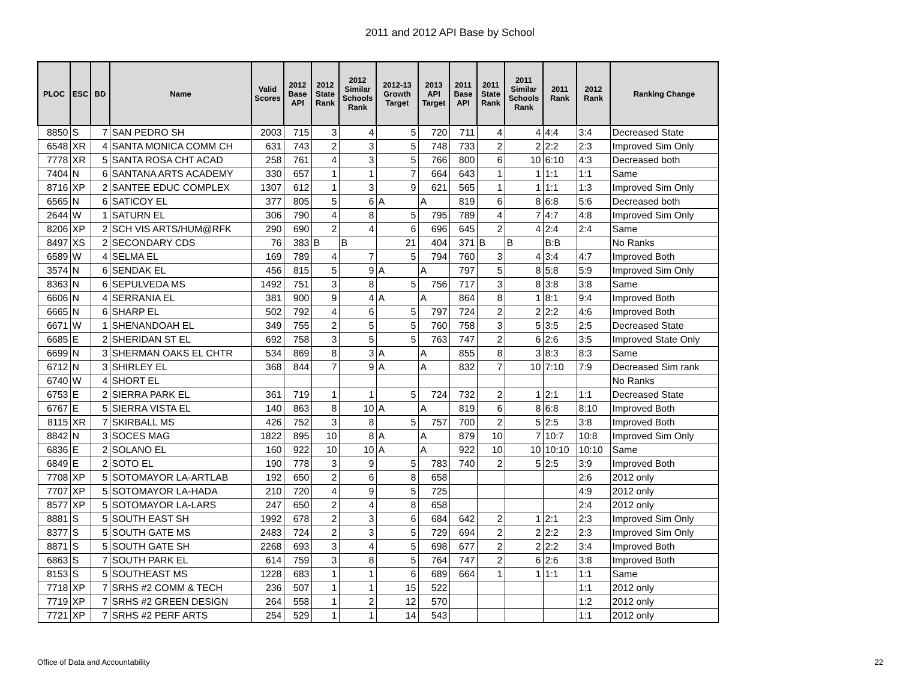2011 and 2012 API Base by School
| PLOC | ESC | BD | Name | Valid Scores | 2012 Base API | 2012 State Rank | 2012 Similar Schools Rank | 2012-13 Growth Target | 2013 API Target | 2011 Base API | 2011 State Rank | 2011 Similar Schools Rank | 2011 Rank | 2012 Rank | Ranking Change |
| --- | --- | --- | --- | --- | --- | --- | --- | --- | --- | --- | --- | --- | --- | --- | --- |
| 8850 | S | 7 | SAN PEDRO SH | 2003 | 715 | 3 | 4 | 5 | 720 | 711 | 4 | 4 | 4:4 | 3:4 | Decreased State |
| 6548 | XR | 4 | SANTA MONICA COMM CH | 631 | 743 | 2 | 3 | 5 | 748 | 733 | 2 | 2 | 2:2 | 2:3 | Improved Sim Only |
| 7778 | XR | 5 | SANTA ROSA CHT ACAD | 258 | 761 | 4 | 3 | 5 | 766 | 800 | 6 | 10 | 6:10 | 4:3 | Decreased both |
| 7404 | N | 6 | SANTANA ARTS ACADEMY | 330 | 657 | 1 | 1 | 7 | 664 | 643 | 1 | 1 | 1:1 | 1:1 | Same |
| 8716 | XP | 2 | SANTEE EDUC COMPLEX | 1307 | 612 | 1 | 3 | 9 | 621 | 565 | 1 | 1 | 1:1 | 1:3 | Improved Sim Only |
| 6565 | N | 6 | SATICOY EL | 377 | 805 | 5 | 6 | A | A | 819 | 6 | 8 | 6:8 | 5:6 | Decreased both |
| 2644 | W | 1 | SATURN EL | 306 | 790 | 4 | 8 | 5 | 795 | 789 | 4 | 7 | 4:7 | 4:8 | Improved Sim Only |
| 8206 | XP | 2 | SCH VIS ARTS/HUM@RFK | 290 | 690 | 2 | 4 | 6 | 696 | 645 | 2 | 4 | 2:4 | 2:4 | Same |
| 8497 | XS | 2 | SECONDARY CDS | 76 | 383 | B | B | 21 | 404 | 371 | B | B | B:B | | No Ranks |
| 6589 | W | 4 | SELMA EL | 169 | 789 | 4 | 7 | 5 | 794 | 760 | 3 | 4 | 3:4 | 4:7 | Improved Both |
| 3574 | N | 6 | SENDAK EL | 456 | 815 | 5 | 9 | A | A | 797 | 5 | 8 | 5:8 | 5:9 | Improved Sim Only |
| 8363 | N | 6 | SEPULVEDA MS | 1492 | 751 | 3 | 8 | 5 | 756 | 717 | 3 | 8 | 3:8 | 3:8 | Same |
| 6606 | N | 4 | SERRANIA EL | 381 | 900 | 9 | 4 | A | A | 864 | 8 | 1 | 8:1 | 9:4 | Improved Both |
| 6665 | N | 6 | SHARP EL | 502 | 792 | 4 | 6 | 5 | 797 | 724 | 2 | 2 | 2:2 | 4:6 | Improved Both |
| 6671 | W | 1 | SHENANDOAH EL | 349 | 755 | 2 | 5 | 5 | 760 | 758 | 3 | 5 | 3:5 | 2:5 | Decreased State |
| 6685 | E | 2 | SHERIDAN ST EL | 692 | 758 | 3 | 5 | 5 | 763 | 747 | 2 | 6 | 2:6 | 3:5 | Improved State Only |
| 6699 | N | 3 | SHERMAN OAKS EL CHTR | 534 | 869 | 8 | 3 | A | A | 855 | 8 | 3 | 8:3 | 8:3 | Same |
| 6712 | N | 3 | SHIRLEY EL | 368 | 844 | 7 | 9 | A | A | 832 | 7 | 10 | 7:10 | 7:9 | Decreased Sim rank |
| 6740 | W | 4 | SHORT EL | | | | | | | | | | | | No Ranks |
| 6753 | E | 2 | SIERRA PARK EL | 361 | 719 | 1 | 1 | 5 | 724 | 732 | 2 | 1 | 2:1 | 1:1 | Decreased State |
| 6767 | E | 5 | SIERRA VISTA EL | 140 | 863 | 8 | 10 | A | A | 819 | 6 | 8 | 6:8 | 8:10 | Improved Both |
| 8115 | XR | 7 | SKIRBALL MS | 426 | 752 | 3 | 8 | 5 | 757 | 700 | 2 | 5 | 2:5 | 3:8 | Improved Both |
| 8842 | N | 3 | SOCES MAG | 1822 | 895 | 10 | 8 | A | A | 879 | 10 | 7 | 10:7 | 10:8 | Improved Sim Only |
| 6836 | E | 2 | SOLANO EL | 160 | 922 | 10 | 10 | A | A | 922 | 10 | 10 | 10:10 | 10:10 | Same |
| 6849 | E | 2 | SOTO EL | 190 | 778 | 3 | 9 | 5 | 783 | 740 | 2 | 5 | 2:5 | 3:9 | Improved Both |
| 7708 | XP | 5 | SOTOMAYOR LA-ARTLAB | 192 | 650 | 2 | 6 | 8 | 658 | | | | | 2:6 | 2012 only |
| 7707 | XP | 5 | SOTOMAYOR LA-HADA | 210 | 720 | 4 | 9 | 5 | 725 | | | | | 4:9 | 2012 only |
| 8577 | XP | 5 | SOTOMAYOR LA-LARS | 247 | 650 | 2 | 4 | 8 | 658 | | | | | 2:4 | 2012 only |
| 8881 | S | 5 | SOUTH EAST SH | 1992 | 678 | 2 | 3 | 6 | 684 | 642 | 2 | 1 | 2:1 | 2:3 | Improved Sim Only |
| 8377 | S | 5 | SOUTH GATE MS | 2483 | 724 | 2 | 3 | 5 | 729 | 694 | 2 | 2 | 2:2 | 2:3 | Improved Sim Only |
| 8871 | S | 5 | SOUTH GATE SH | 2268 | 693 | 3 | 4 | 5 | 698 | 677 | 2 | 2 | 2:2 | 3:4 | Improved Both |
| 6863 | S | 7 | SOUTH PARK EL | 614 | 759 | 3 | 8 | 5 | 764 | 747 | 2 | 6 | 2:6 | 3:8 | Improved Both |
| 8153 | S | 5 | SOUTHEAST MS | 1228 | 683 | 1 | 1 | 6 | 689 | 664 | 1 | 1 | 1:1 | 1:1 | Same |
| 7718 | XP | 7 | SRHS #2 COMM & TECH | 236 | 507 | 1 | 1 | 15 | 522 | | | | | 1:1 | 2012 only |
| 7719 | XP | 7 | SRHS #2 GREEN DESIGN | 264 | 558 | 1 | 2 | 12 | 570 | | | | | 1:2 | 2012 only |
| 7721 | XP | 7 | SRHS #2 PERF ARTS | 254 | 529 | 1 | 1 | 14 | 543 | | | | | 1:1 | 2012 only |
Office of Data and Accountability
22